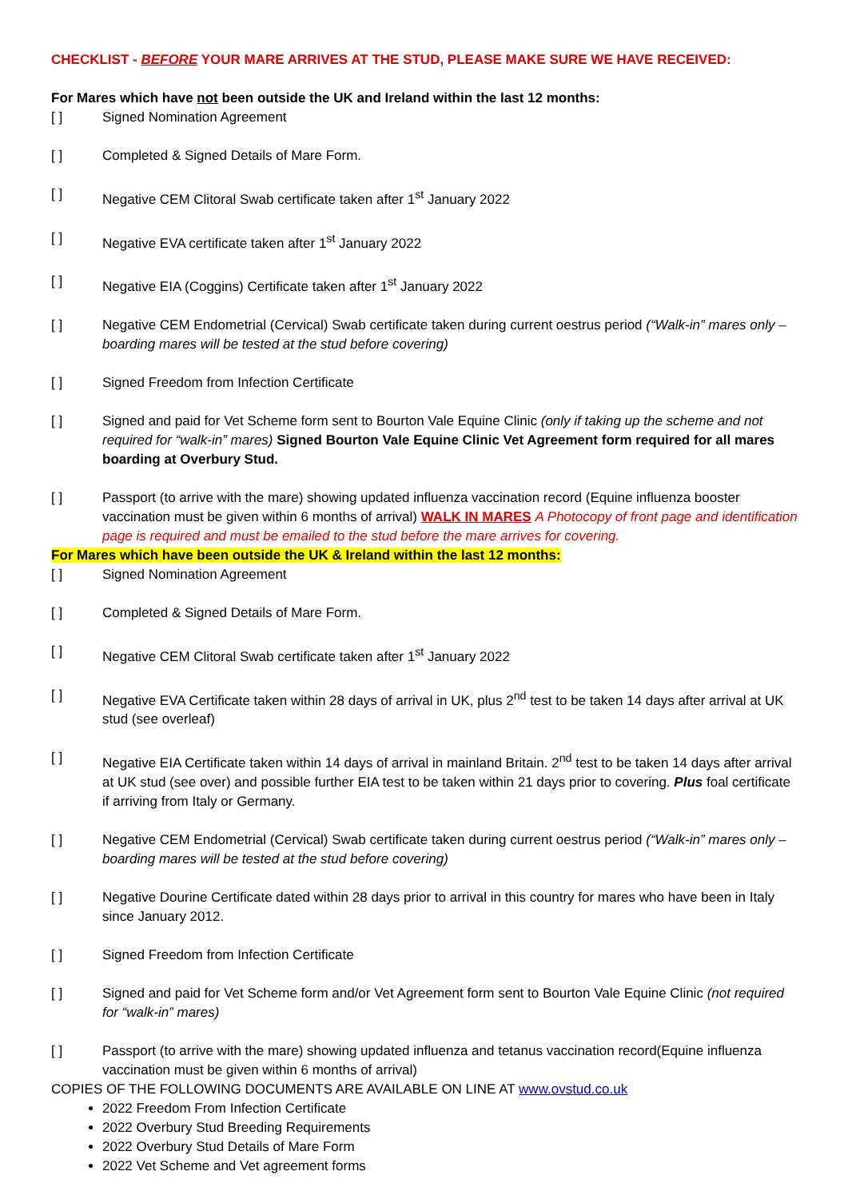CHECKLIST - BEFORE YOUR MARE ARRIVES AT THE STUD, PLEASE MAKE SURE WE HAVE RECEIVED:
For Mares which have not been outside the UK and Ireland within the last 12 months:
[ ] Signed Nomination Agreement
[ ] Completed & Signed Details of Mare Form.
[ ] Negative CEM Clitoral Swab certificate taken after 1<sup>st</sup> January 2022
[ ] Negative EVA certificate taken after 1<sup>st</sup> January 2022
[ ] Negative EIA (Coggins) Certificate taken after 1<sup>st</sup> January 2022
[ ] Negative CEM Endometrial (Cervical) Swab certificate taken during current oestrus period (“Walk-in” mares only – boarding mares will be tested at the stud before covering)
[ ] Signed Freedom from Infection Certificate
[ ] Signed and paid for Vet Scheme form sent to Bourton Vale Equine Clinic (only if taking up the scheme and not required for “walk-in” mares) Signed Bourton Vale Equine Clinic Vet Agreement form required for all mares boarding at Overbury Stud.
[ ] Passport (to arrive with the mare) showing updated influenza vaccination record (Equine influenza booster vaccination must be given within 6 months of arrival) WALK IN MARES A Photocopy of front page and identification page is required and must be emailed to the stud before the mare arrives for covering.
For Mares which have been outside the UK & Ireland within the last 12 months:
[ ] Signed Nomination Agreement
[ ] Completed & Signed Details of Mare Form.
[ ] Negative CEM Clitoral Swab certificate taken after 1<sup>st</sup> January 2022
[ ] Negative EVA Certificate taken within 28 days of arrival in UK, plus 2<sup>nd</sup> test to be taken 14 days after arrival at UK stud (see overleaf)
[ ] Negative EIA Certificate taken within 14 days of arrival in mainland Britain. 2<sup>nd</sup> test to be taken 14 days after arrival at UK stud (see over) and possible further EIA test to be taken within 21 days prior to covering. Plus foal certificate if arriving from Italy or Germany.
[ ] Negative CEM Endometrial (Cervical) Swab certificate taken during current oestrus period (“Walk-in” mares only – boarding mares will be tested at the stud before covering)
[ ] Negative Dourine Certificate dated within 28 days prior to arrival in this country for mares who have been in Italy since January 2012.
[ ] Signed Freedom from Infection Certificate
[ ] Signed and paid for Vet Scheme form and/or Vet Agreement form sent to Bourton Vale Equine Clinic (not required for “walk-in” mares)
[ ] Passport (to arrive with the mare) showing updated influenza and tetanus vaccination record(Equine influenza vaccination must be given within 6 months of arrival)
COPIES OF THE FOLLOWING DOCUMENTS ARE AVAILABLE ON LINE AT www.ovstud.co.uk
2022 Freedom From Infection Certificate
2022 Overbury Stud Breeding Requirements
2022 Overbury Stud Details of Mare Form
2022 Vet Scheme and Vet agreement forms